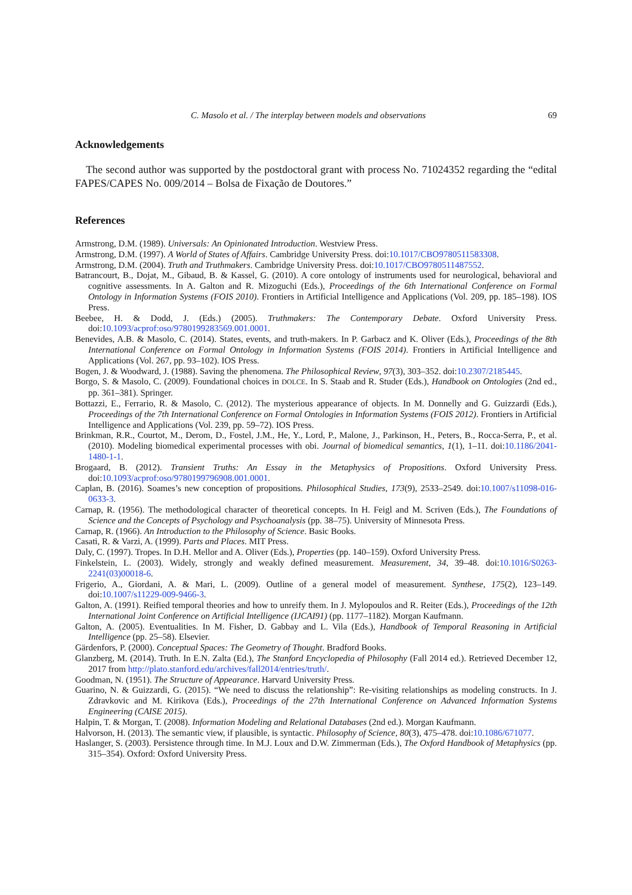C. Masolo et al. / The interplay between models and observations 69
Acknowledgements
The second author was supported by the postdoctoral grant with process No. 71024352 regarding the “edital FAPES/CAPES No. 009/2014 – Bolsa de Fixação de Doutores.”
References
Armstrong, D.M. (1989). Universals: An Opinionated Introduction. Westview Press.
Armstrong, D.M. (1997). A World of States of Affairs. Cambridge University Press. doi:10.1017/CBO9780511583308.
Armstrong, D.M. (2004). Truth and Truthmakers. Cambridge University Press. doi:10.1017/CBO9780511487552.
Batrancourt, B., Dojat, M., Gibaud, B. & Kassel, G. (2010). A core ontology of instruments used for neurological, behavioral and cognitive assessments. In A. Galton and R. Mizoguchi (Eds.), Proceedings of the 6th International Conference on Formal Ontology in Information Systems (FOIS 2010). Frontiers in Artificial Intelligence and Applications (Vol. 209, pp. 185–198). IOS Press.
Beebee, H. & Dodd, J. (Eds.) (2005). Truthmakers: The Contemporary Debate. Oxford University Press. doi:10.1093/acprof:oso/9780199283569.001.0001.
Benevides, A.B. & Masolo, C. (2014). States, events, and truth-makers. In P. Garbacz and K. Oliver (Eds.), Proceedings of the 8th International Conference on Formal Ontology in Information Systems (FOIS 2014). Frontiers in Artificial Intelligence and Applications (Vol. 267, pp. 93–102). IOS Press.
Bogen, J. & Woodward, J. (1988). Saving the phenomena. The Philosophical Review, 97(3), 303–352. doi:10.2307/2185445.
Borgo, S. & Masolo, C. (2009). Foundational choices in DOLCE. In S. Staab and R. Studer (Eds.), Handbook on Ontologies (2nd ed., pp. 361–381). Springer.
Bottazzi, E., Ferrario, R. & Masolo, C. (2012). The mysterious appearance of objects. In M. Donnelly and G. Guizzardi (Eds.), Proceedings of the 7th International Conference on Formal Ontologies in Information Systems (FOIS 2012). Frontiers in Artificial Intelligence and Applications (Vol. 239, pp. 59–72). IOS Press.
Brinkman, R.R., Courtot, M., Derom, D., Fostel, J.M., He, Y., Lord, P., Malone, J., Parkinson, H., Peters, B., Rocca-Serra, P., et al. (2010). Modeling biomedical experimental processes with obi. Journal of biomedical semantics, 1(1), 1–11. doi:10.1186/2041-1480-1-1.
Brogaard, B. (2012). Transient Truths: An Essay in the Metaphysics of Propositions. Oxford University Press. doi:10.1093/acprof:oso/9780199796908.001.0001.
Caplan, B. (2016). Soames’s new conception of propositions. Philosophical Studies, 173(9), 2533–2549. doi:10.1007/s11098-016-0633-3.
Carnap, R. (1956). The methodological character of theoretical concepts. In H. Feigl and M. Scriven (Eds.), The Foundations of Science and the Concepts of Psychology and Psychoanalysis (pp. 38–75). University of Minnesota Press.
Carnap, R. (1966). An Introduction to the Philosophy of Science. Basic Books.
Casati, R. & Varzi, A. (1999). Parts and Places. MIT Press.
Daly, C. (1997). Tropes. In D.H. Mellor and A. Oliver (Eds.), Properties (pp. 140–159). Oxford University Press.
Finkelstein, L. (2003). Widely, strongly and weakly defined measurement. Measurement, 34, 39–48. doi:10.1016/S0263-2241(03)00018-6.
Frigerio, A., Giordani, A. & Mari, L. (2009). Outline of a general model of measurement. Synthese, 175(2), 123–149. doi:10.1007/s11229-009-9466-3.
Galton, A. (1991). Reified temporal theories and how to unreify them. In J. Mylopoulos and R. Reiter (Eds.), Proceedings of the 12th International Joint Conference on Artificial Intelligence (IJCAI91) (pp. 1177–1182). Morgan Kaufmann.
Galton, A. (2005). Eventualities. In M. Fisher, D. Gabbay and L. Vila (Eds.), Handbook of Temporal Reasoning in Artificial Intelligence (pp. 25–58). Elsevier.
Gärdenfors, P. (2000). Conceptual Spaces: The Geometry of Thought. Bradford Books.
Glanzberg, M. (2014). Truth. In E.N. Zalta (Ed.), The Stanford Encyclopedia of Philosophy (Fall 2014 ed.). Retrieved December 12, 2017 from http://plato.stanford.edu/archives/fall2014/entries/truth/.
Goodman, N. (1951). The Structure of Appearance. Harvard University Press.
Guarino, N. & Guizzardi, G. (2015). “We need to discuss the relationship”: Re-visiting relationships as modeling constructs. In J. Zdravkovic and M. Kirikova (Eds.), Proceedings of the 27th International Conference on Advanced Information Systems Engineering (CAISE 2015).
Halpin, T. & Morgan, T. (2008). Information Modeling and Relational Databases (2nd ed.). Morgan Kaufmann.
Halvorson, H. (2013). The semantic view, if plausible, is syntactic. Philosophy of Science, 80(3), 475–478. doi:10.1086/671077.
Haslanger, S. (2003). Persistence through time. In M.J. Loux and D.W. Zimmerman (Eds.), The Oxford Handbook of Metaphysics (pp. 315–354). Oxford: Oxford University Press.